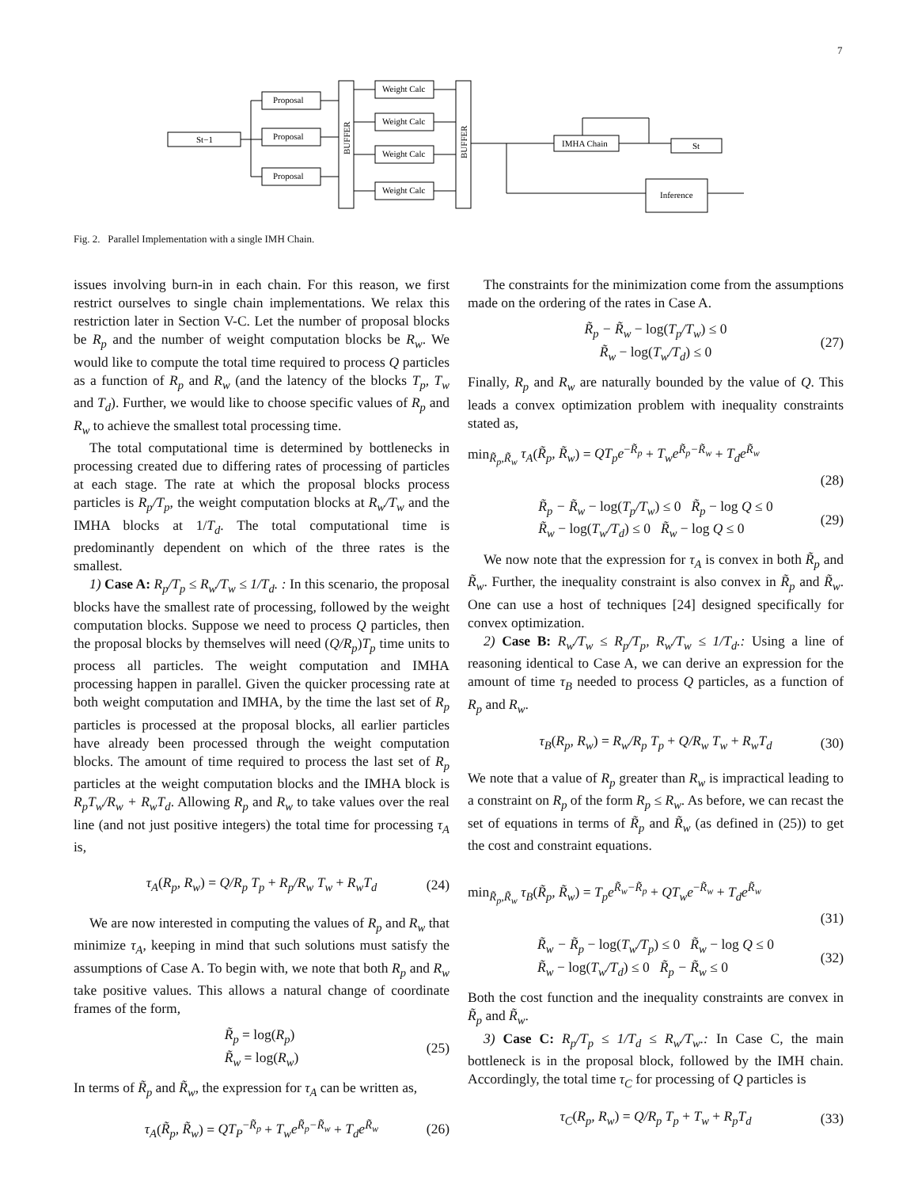7
St−1
Proposal
Proposal
Proposal
BUFFER
Weight Calc
Weight Calc
Weight Calc
Weight Calc
BUFFER
IMHA Chain
St
Inference
Fig. 2. Parallel Implementation with a single IMH Chain.
issues involving burn-in in each chain. For this reason, we first restrict ourselves to single chain implementations. We relax this restriction later in Section V-C. Let the number of proposal blocks be R<sub>p</sub> and the number of weight computation blocks be R<sub>w</sub>. We would like to compute the total time required to process Q particles as a function of R<sub>p</sub> and R<sub>w</sub> (and the latency of the blocks T<sub>p</sub>, T<sub>w</sub> and T<sub>d</sub>). Further, we would like to choose specific values of R<sub>p</sub> and R<sub>w</sub> to achieve the smallest total processing time.
The total computational time is determined by bottlenecks in processing created due to differing rates of processing of particles at each stage. The rate at which the proposal blocks process particles is R<sub>p</sub>/T<sub>p</sub>, the weight computation blocks at R<sub>w</sub>/T<sub>w</sub> and the IMHA blocks at 1/T<sub>d</sub>. The total computational time is predominantly dependent on which of the three rates is the smallest.
1) Case A: R<sub>p</sub>/T<sub>p</sub> ≤ R<sub>w</sub>/T<sub>w</sub> ≤ 1/T<sub>d</sub>. : In this scenario, the proposal blocks have the smallest rate of processing, followed by the weight computation blocks. Suppose we need to process Q particles, then the proposal blocks by themselves will need (Q/R<sub>p</sub>)T<sub>p</sub> time units to process all particles. The weight computation and IMHA processing happen in parallel. Given the quicker processing rate at both weight computation and IMHA, by the time the last set of R<sub>p</sub> particles is processed at the proposal blocks, all earlier particles have already been processed through the weight computation blocks. The amount of time required to process the last set of R<sub>p</sub> particles at the weight computation blocks and the IMHA block is R<sub>p</sub>T<sub>w</sub>/R<sub>w</sub> + R<sub>w</sub>T<sub>d</sub>. Allowing R<sub>p</sub> and R<sub>w</sub> to take values over the real line (and not just positive integers) the total time for processing τ<sub>A</sub> is,
τ<sub>A</sub>(R<sub>p</sub>, R<sub>w</sub>) = Q/R<sub>p</sub> T<sub>p</sub> + R<sub>p</sub>/R<sub>w</sub> T<sub>w</sub> + R<sub>w</sub>T<sub>d</sub> (24)
We are now interested in computing the values of R<sub>p</sub> and R<sub>w</sub> that minimize τ<sub>A</sub>, keeping in mind that such solutions must satisfy the assumptions of Case A. To begin with, we note that both R<sub>p</sub> and R<sub>w</sub> take positive values. This allows a natural change of coordinate frames of the form,
R̃<sub>p</sub> = log(R<sub>p</sub>)
R̃<sub>w</sub> = log(R<sub>w</sub>) (25)
In terms of R̃<sub>p</sub> and R̃<sub>w</sub>, the expression for τ<sub>A</sub> can be written as,
τ<sub>A</sub>(R̃<sub>p</sub>, R̃<sub>w</sub>) = QT<sub>P</sub><sup>−R̃<sub>p</sub></sup> + T<sub>w</sub>e<sup>R̃<sub>p</sub>−R̃<sub>w</sub></sup> + T<sub>d</sub>e<sup>R̃<sub>w</sub></sup> (26)
The constraints for the minimization come from the assumptions made on the ordering of the rates in Case A.
R̃<sub>p</sub> − R̃<sub>w</sub> − log(T<sub>p</sub>/T<sub>w</sub>) ≤ 0
R̃<sub>w</sub> − log(T<sub>w</sub>/T<sub>d</sub>) ≤ 0 (27)
Finally, R<sub>p</sub> and R<sub>w</sub> are naturally bounded by the value of Q. This leads a convex optimization problem with inequality constraints stated as,
min<sub>R̃<sub>p</sub>,R̃<sub>w</sub></sub> τ<sub>A</sub>(R̃<sub>p</sub>, R̃<sub>w</sub>) = QT<sub>p</sub>e<sup>−R̃<sub>p</sub></sup> + T<sub>w</sub>e<sup>R̃<sub>p</sub>−R̃<sub>w</sub></sup> + T<sub>d</sub>e<sup>R̃<sub>w</sub></sup> (28)
R̃<sub>p</sub> − R̃<sub>w</sub> − log(T<sub>p</sub>/T<sub>w</sub>) ≤ 0 R̃<sub>p</sub> − log Q ≤ 0
R̃<sub>w</sub> − log(T<sub>w</sub>/T<sub>d</sub>) ≤ 0 R̃<sub>w</sub> − log Q ≤ 0 (29)
We now note that the expression for τ<sub>A</sub> is convex in both R̃<sub>p</sub> and R̃<sub>w</sub>. Further, the inequality constraint is also convex in R̃<sub>p</sub> and R̃<sub>w</sub>. One can use a host of techniques [24] designed specifically for convex optimization.
2) Case B: R<sub>w</sub>/T<sub>w</sub> ≤ R<sub>p</sub>/T<sub>p</sub>, R<sub>w</sub>/T<sub>w</sub> ≤ 1/T<sub>d</sub>.: Using a line of reasoning identical to Case A, we can derive an expression for the amount of time τ<sub>B</sub> needed to process Q particles, as a function of R<sub>p</sub> and R<sub>w</sub>.
τ<sub>B</sub>(R<sub>p</sub>, R<sub>w</sub>) = R<sub>w</sub>/R<sub>p</sub> T<sub>p</sub> + Q/R<sub>w</sub> T<sub>w</sub> + R<sub>w</sub>T<sub>d</sub> (30)
We note that a value of R<sub>p</sub> greater than R<sub>w</sub> is impractical leading to a constraint on R<sub>p</sub> of the form R<sub>p</sub> ≤ R<sub>w</sub>. As before, we can recast the set of equations in terms of R̃<sub>p</sub> and R̃<sub>w</sub> (as defined in (25)) to get the cost and constraint equations.
min<sub>R̃<sub>p</sub>,R̃<sub>w</sub></sub> τ<sub>B</sub>(R̃<sub>p</sub>, R̃<sub>w</sub>) = T<sub>p</sub>e<sup>R̃<sub>w</sub>−R̃<sub>p</sub></sup> + QT<sub>w</sub>e<sup>−R̃<sub>w</sub></sup> + T<sub>d</sub>e<sup>R̃<sub>w</sub></sup> (31)
R̃<sub>w</sub> − R̃<sub>p</sub> − log(T<sub>w</sub>/T<sub>p</sub>) ≤ 0 R̃<sub>w</sub> − log Q ≤ 0
R̃<sub>w</sub> − log(T<sub>w</sub>/T<sub>d</sub>) ≤ 0 R̃<sub>p</sub> − R̃<sub>w</sub> ≤ 0 (32)
Both the cost function and the inequality constraints are convex in R̃<sub>p</sub> and R̃<sub>w</sub>.
3) Case C: R<sub>p</sub>/T<sub>p</sub> ≤ 1/T<sub>d</sub> ≤ R<sub>w</sub>/T<sub>w</sub>.: In Case C, the main bottleneck is in the proposal block, followed by the IMH chain. Accordingly, the total time τ<sub>C</sub> for processing of Q particles is
τ<sub>C</sub>(R<sub>p</sub>, R<sub>w</sub>) = Q/R<sub>p</sub> T<sub>p</sub> + T<sub>w</sub> + R<sub>p</sub>T<sub>d</sub> (33)